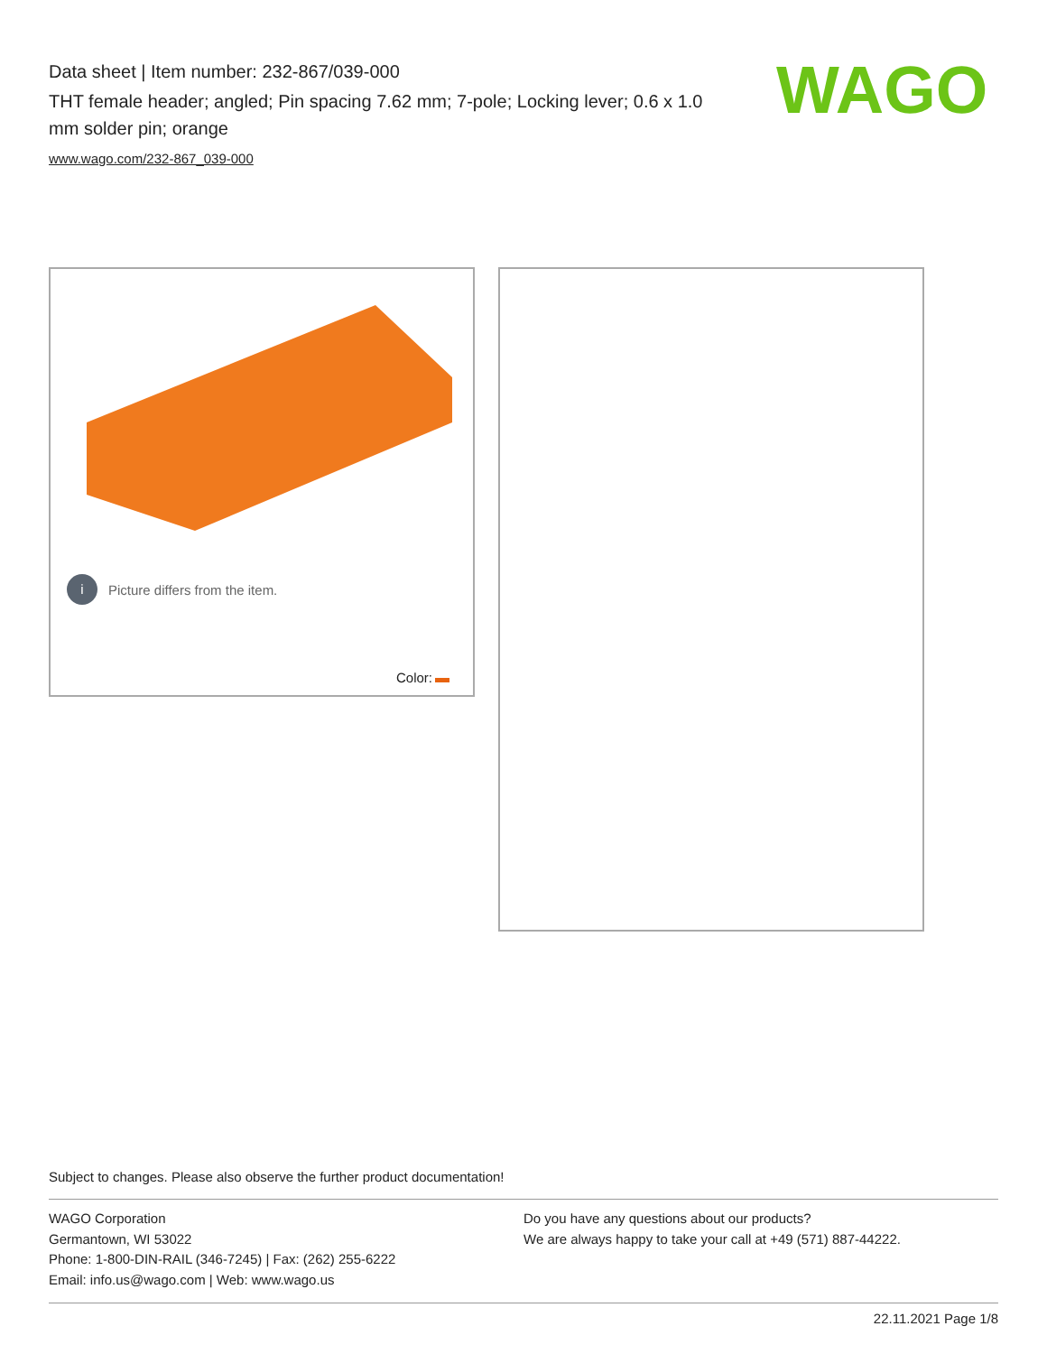Data sheet | Item number: 232-867/039-000
THT female header; angled; Pin spacing 7.62 mm; 7-pole; Locking lever; 0.6 x 1.0 mm solder pin; orange
www.wago.com/232-867_039-000
WAGO
i Picture differs from the item.
Color:
Subject to changes. Please also observe the further product documentation!
WAGO Corporation
Germantown, WI 53022
Phone: 1-800-DIN-RAIL (346-7245) | Fax: (262) 255-6222
Email: info.us@wago.com | Web: www.wago.us
Do you have any questions about our products?
We are always happy to take your call at +49 (571) 887-44222.
22.11.2021 Page 1/8